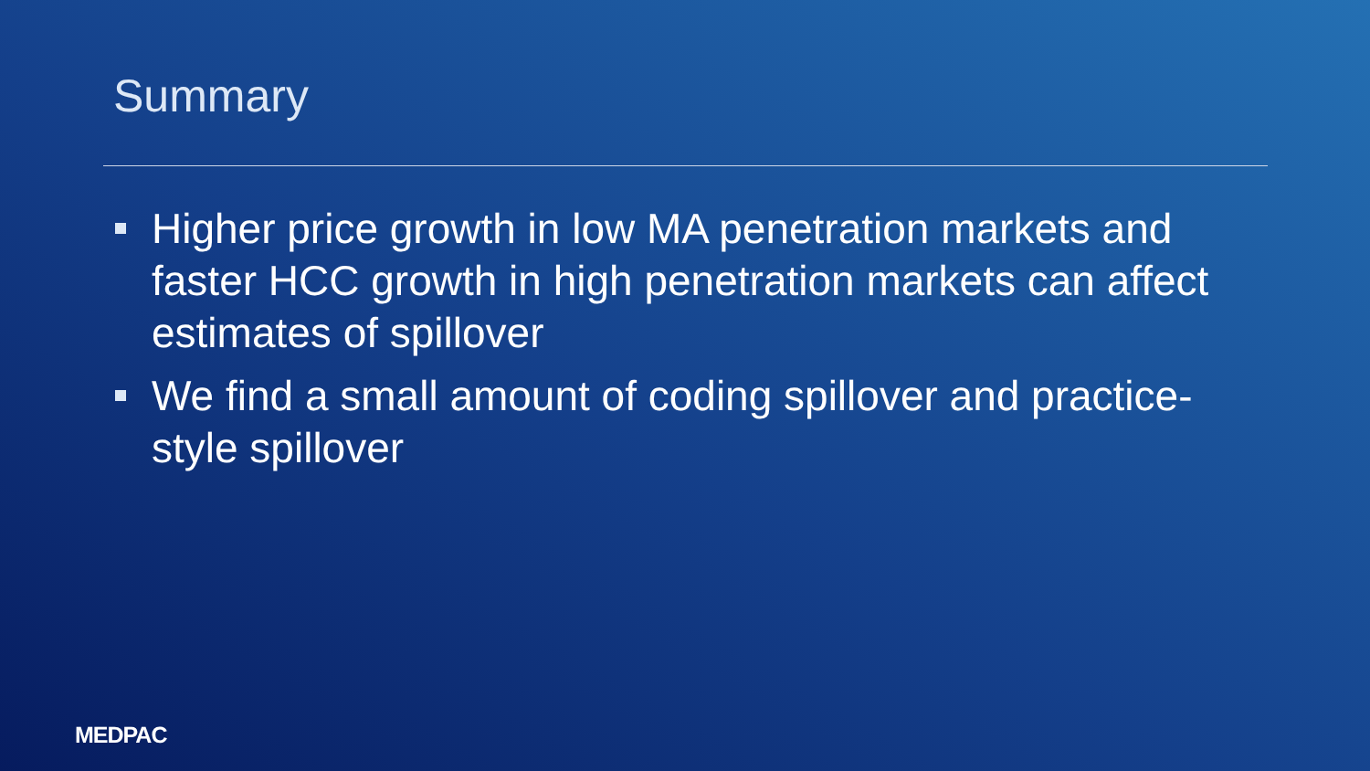Summary
Higher price growth in low MA penetration markets and faster HCC growth in high penetration markets can affect estimates of spillover
We find a small amount of coding spillover and practice-style spillover
MEDPAC